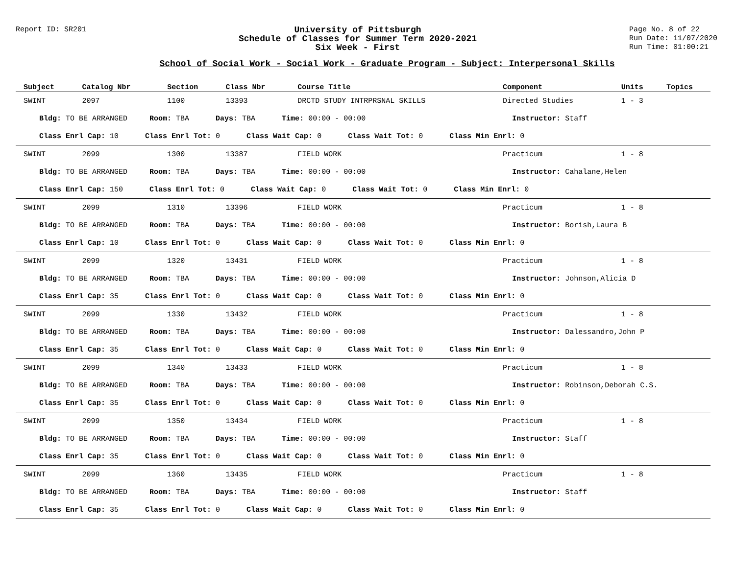Report ID: SR201
University of Pittsburgh
Schedule of Classes for Summer Term 2020-2021
Six Week - First
Page No. 8 of 22
Run Date: 11/07/2020
Run Time: 01:00:21
School of Social Work - Social Work - Graduate Program - Subject: Interpersonal Skills
| Subject | Catalog Nbr | Section | Class Nbr | Course Title | Component | Units | Topics |
| --- | --- | --- | --- | --- | --- | --- | --- |
| SWINT | 2097 | 1100 | 13393 | DRCTD STUDY INTRPRSNAL SKILLS | Directed Studies | 1 - 3 | |
| Bldg: TO BE ARRANGED Room: TBA Days: TBA Time: 00:00 - 00:00 Instructor: Staff | | | | | | | |
| Class Enrl Cap: 10 Class Enrl Tot: 0 Class Wait Cap: 0 Class Wait Tot: 0 Class Min Enrl: 0 | | | | | | | |
| SWINT | 2099 | 1300 | 13387 | FIELD WORK | Practicum | 1 - 8 | |
| Bldg: TO BE ARRANGED Room: TBA Days: TBA Time: 00:00 - 00:00 Instructor: Cahalane,Helen | | | | | | | |
| Class Enrl Cap: 150 Class Enrl Tot: 0 Class Wait Cap: 0 Class Wait Tot: 0 Class Min Enrl: 0 | | | | | | | |
| SWINT | 2099 | 1310 | 13396 | FIELD WORK | Practicum | 1 - 8 | |
| Bldg: TO BE ARRANGED Room: TBA Days: TBA Time: 00:00 - 00:00 Instructor: Borish,Laura B | | | | | | | |
| Class Enrl Cap: 10 Class Enrl Tot: 0 Class Wait Cap: 0 Class Wait Tot: 0 Class Min Enrl: 0 | | | | | | | |
| SWINT | 2099 | 1320 | 13431 | FIELD WORK | Practicum | 1 - 8 | |
| Bldg: TO BE ARRANGED Room: TBA Days: TBA Time: 00:00 - 00:00 Instructor: Johnson,Alicia D | | | | | | | |
| Class Enrl Cap: 35 Class Enrl Tot: 0 Class Wait Cap: 0 Class Wait Tot: 0 Class Min Enrl: 0 | | | | | | | |
| SWINT | 2099 | 1330 | 13432 | FIELD WORK | Practicum | 1 - 8 | |
| Bldg: TO BE ARRANGED Room: TBA Days: TBA Time: 00:00 - 00:00 Instructor: Dalessandro,John P | | | | | | | |
| Class Enrl Cap: 35 Class Enrl Tot: 0 Class Wait Cap: 0 Class Wait Tot: 0 Class Min Enrl: 0 | | | | | | | |
| SWINT | 2099 | 1340 | 13433 | FIELD WORK | Practicum | 1 - 8 | |
| Bldg: TO BE ARRANGED Room: TBA Days: TBA Time: 00:00 - 00:00 Instructor: Robinson,Deborah C.S. | | | | | | | |
| Class Enrl Cap: 35 Class Enrl Tot: 0 Class Wait Cap: 0 Class Wait Tot: 0 Class Min Enrl: 0 | | | | | | | |
| SWINT | 2099 | 1350 | 13434 | FIELD WORK | Practicum | 1 - 8 | |
| Bldg: TO BE ARRANGED Room: TBA Days: TBA Time: 00:00 - 00:00 Instructor: Staff | | | | | | | |
| Class Enrl Cap: 35 Class Enrl Tot: 0 Class Wait Cap: 0 Class Wait Tot: 0 Class Min Enrl: 0 | | | | | | | |
| SWINT | 2099 | 1360 | 13435 | FIELD WORK | Practicum | 1 - 8 | |
| Bldg: TO BE ARRANGED Room: TBA Days: TBA Time: 00:00 - 00:00 Instructor: Staff | | | | | | | |
| Class Enrl Cap: 35 Class Enrl Tot: 0 Class Wait Cap: 0 Class Wait Tot: 0 Class Min Enrl: 0 | | | | | | | |